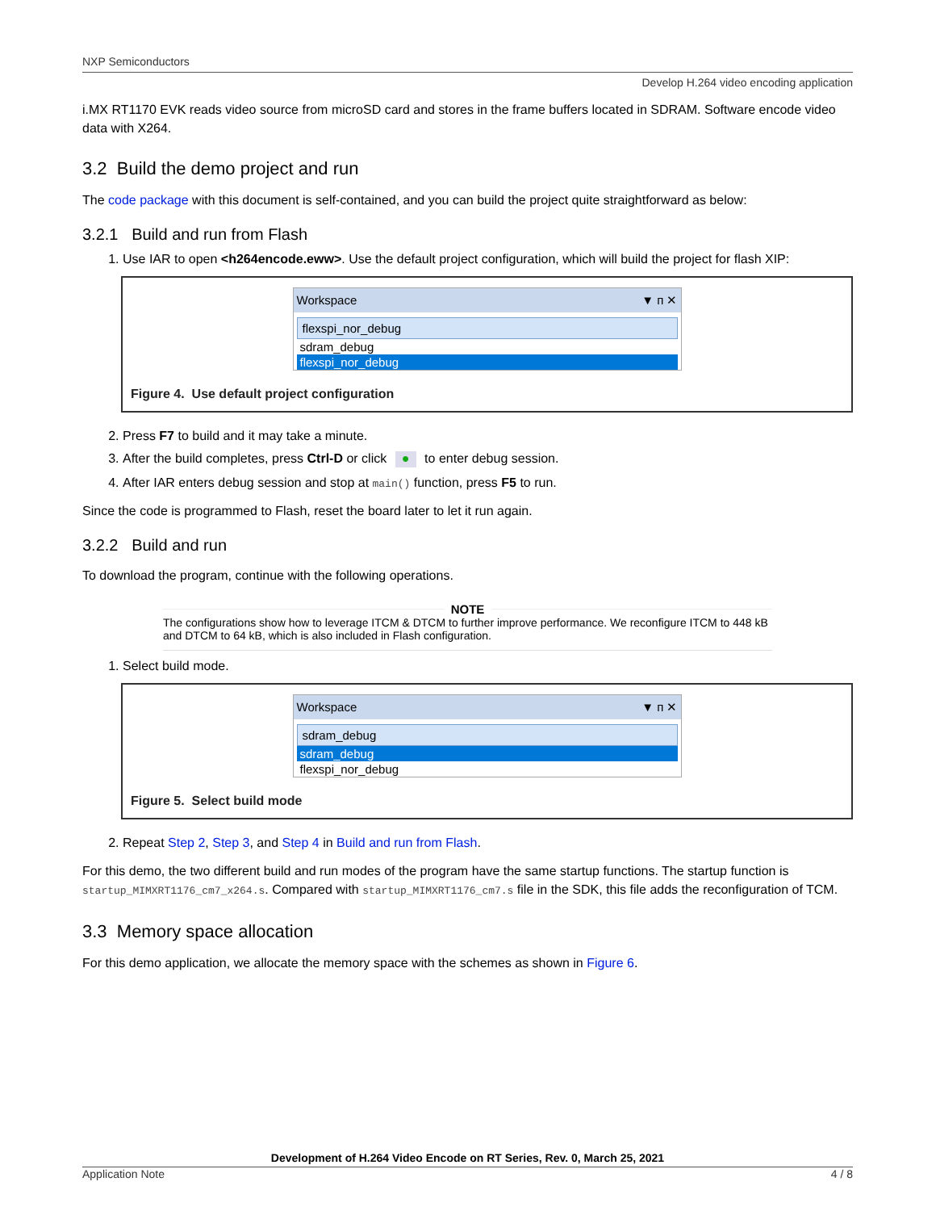NXP Semiconductors
Develop H.264 video encoding application
i.MX RT1170 EVK reads video source from microSD card and stores in the frame buffers located in SDRAM. Software encode video data with X264.
3.2 Build the demo project and run
The code package with this document is self-contained, and you can build the project quite straightforward as below:
3.2.1 Build and run from Flash
1. Use IAR to open <h264encode.eww>. Use the default project configuration, which will build the project for flash XIP:
Workspace ▼ ᴨ ✕
flexspi_nor_debug
sdram_debug
flexspi_nor_debug
Figure 4. Use default project configuration
2. Press F7 to build and it may take a minute.
3. After the build completes, press Ctrl-D or click ● to enter debug session.
4. After IAR enters debug session and stop at main() function, press F5 to run.
Since the code is programmed to Flash, reset the board later to let it run again.
3.2.2 Build and run
To download the program, continue with the following operations.
NOTE
The configurations show how to leverage ITCM & DTCM to further improve performance. We reconfigure ITCM to 448 kB and DTCM to 64 kB, which is also included in Flash configuration.
1. Select build mode.
Workspace ▼ ᴨ ✕
sdram_debug
sdram_debug
flexspi_nor_debug
Figure 5. Select build mode
2. Repeat Step 2, Step 3, and Step 4 in Build and run from Flash.
For this demo, the two different build and run modes of the program have the same startup functions. The startup function is startup_MIMXRT1176_cm7_x264.s. Compared with startup_MIMXRT1176_cm7.s file in the SDK, this file adds the reconfiguration of TCM.
3.3 Memory space allocation
For this demo application, we allocate the memory space with the schemes as shown in Figure 6.
Development of H.264 Video Encode on RT Series, Rev. 0, March 25, 2021
Application Note 4 / 8